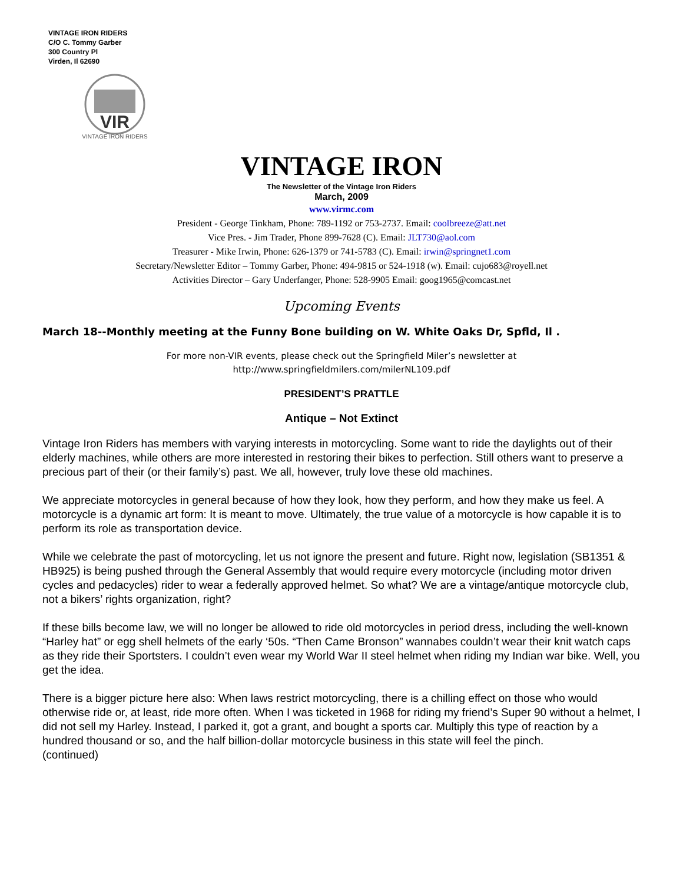VINTAGE IRON RIDERS
C/O C. Tommy Garber
300 Country Pl
Virden, Il 62690
VIR
VINTAGE IRON RIDERS
VINTAGE IRON
The Newsletter of the Vintage Iron Riders
March, 2009
www.virmc.com
President - George Tinkham, Phone: 789-1192 or 753-2737. Email: coolbreeze@att.net
Vice Pres. - Jim Trader, Phone 899-7628 (C). Email: JLT730@aol.com
Treasurer - Mike Irwin, Phone: 626-1379 or 741-5783 (C). Email: irwin@springnet1.com
Secretary/Newsletter Editor – Tommy Garber, Phone: 494-9815 or 524-1918 (w). Email: cujo683@royell.net
Activities Director – Gary Underfanger, Phone: 528-9905 Email: goog1965@comcast.net
Upcoming Events
March 18--Monthly meeting at the Funny Bone building on W. White Oaks Dr, Spfld, Il .
For more non-VIR events, please check out the Springfield Miler’s newsletter at
http://www.springfieldmilers.com/milerNL109.pdf
PRESIDENT’S PRATTLE
Antique – Not Extinct
Vintage Iron Riders has members with varying interests in motorcycling. Some want to ride the daylights out of their elderly machines, while others are more interested in restoring their bikes to perfection. Still others want to preserve a precious part of their (or their family’s) past. We all, however, truly love these old machines.
We appreciate motorcycles in general because of how they look, how they perform, and how they make us feel. A motorcycle is a dynamic art form: It is meant to move. Ultimately, the true value of a motorcycle is how capable it is to perform its role as transportation device.
While we celebrate the past of motorcycling, let us not ignore the present and future. Right now, legislation (SB1351 & HB925) is being pushed through the General Assembly that would require every motorcycle (including motor driven cycles and pedacycles) rider to wear a federally approved helmet. So what? We are a vintage/antique motorcycle club, not a bikers’ rights organization, right?
If these bills become law, we will no longer be allowed to ride old motorcycles in period dress, including the well-known “Harley hat” or egg shell helmets of the early ‘50s. “Then Came Bronson” wannabes couldn’t wear their knit watch caps as they ride their Sportsters. I couldn’t even wear my World War II steel helmet when riding my Indian war bike. Well, you get the idea.
There is a bigger picture here also: When laws restrict motorcycling, there is a chilling effect on those who would otherwise ride or, at least, ride more often. When I was ticketed in 1968 for riding my friend’s Super 90 without a helmet, I did not sell my Harley. Instead, I parked it, got a grant, and bought a sports car. Multiply this type of reaction by a hundred thousand or so, and the half billion-dollar motorcycle business in this state will feel the pinch. (continued)